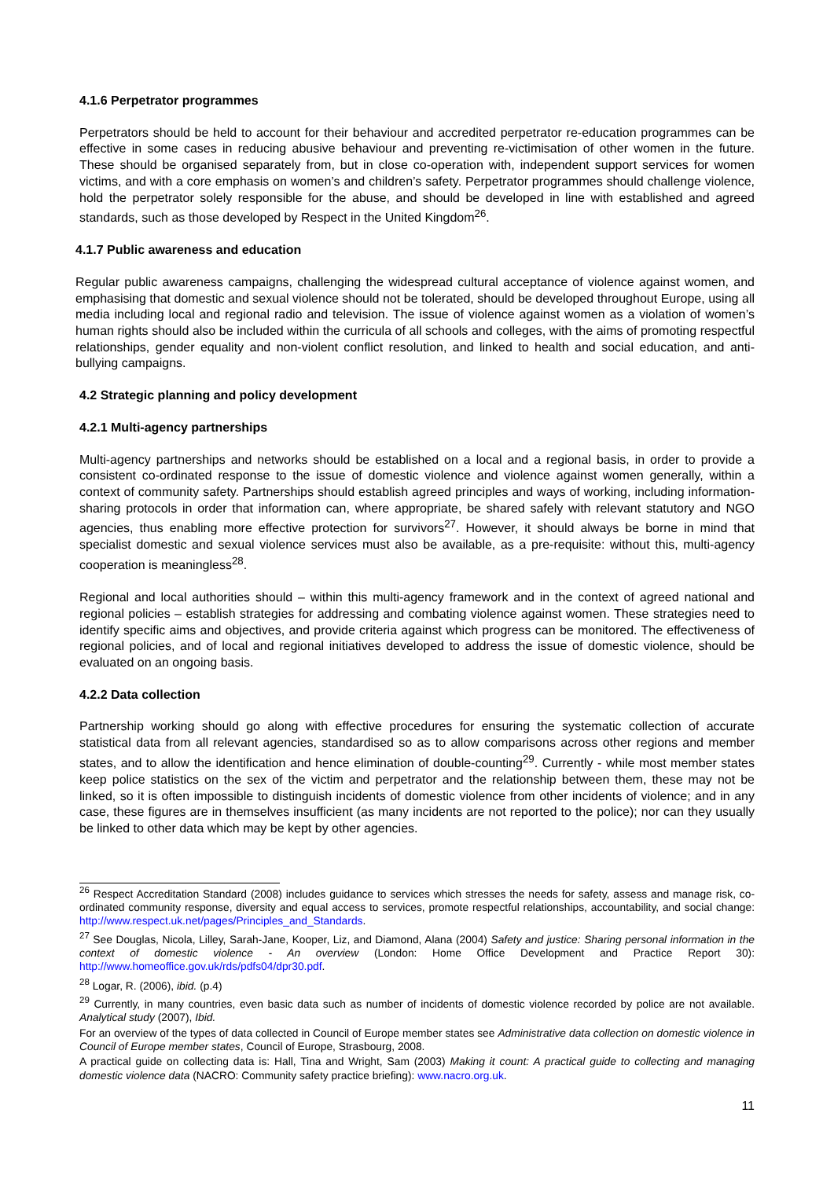4.1.6 Perpetrator programmes
Perpetrators should be held to account for their behaviour and accredited perpetrator re-education programmes can be effective in some cases in reducing abusive behaviour and preventing re-victimisation of other women in the future. These should be organised separately from, but in close co-operation with, independent support services for women victims, and with a core emphasis on women’s and children’s safety. Perpetrator programmes should challenge violence, hold the perpetrator solely responsible for the abuse, and should be developed in line with established and agreed standards, such as those developed by Respect in the United Kingdom<sup>26</sup>.
4.1.7 Public awareness and education
Regular public awareness campaigns, challenging the widespread cultural acceptance of violence against women, and emphasising that domestic and sexual violence should not be tolerated, should be developed throughout Europe, using all media including local and regional radio and television. The issue of violence against women as a violation of women’s human rights should also be included within the curricula of all schools and colleges, with the aims of promoting respectful relationships, gender equality and non-violent conflict resolution, and linked to health and social education, and anti-bullying campaigns.
4.2 Strategic planning and policy development
4.2.1 Multi-agency partnerships
Multi-agency partnerships and networks should be established on a local and a regional basis, in order to provide a consistent co-ordinated response to the issue of domestic violence and violence against women generally, within a context of community safety. Partnerships should establish agreed principles and ways of working, including information-sharing protocols in order that information can, where appropriate, be shared safely with relevant statutory and NGO agencies, thus enabling more effective protection for survivors<sup>27</sup>. However, it should always be borne in mind that specialist domestic and sexual violence services must also be available, as a pre-requisite: without this, multi-agency cooperation is meaningless<sup>28</sup>.
Regional and local authorities should – within this multi-agency framework and in the context of agreed national and regional policies – establish strategies for addressing and combating violence against women. These strategies need to identify specific aims and objectives, and provide criteria against which progress can be monitored. The effectiveness of regional policies, and of local and regional initiatives developed to address the issue of domestic violence, should be evaluated on an ongoing basis.
4.2.2 Data collection
Partnership working should go along with effective procedures for ensuring the systematic collection of accurate statistical data from all relevant agencies, standardised so as to allow comparisons across other regions and member states, and to allow the identification and hence elimination of double-counting<sup>29</sup>. Currently - while most member states keep police statistics on the sex of the victim and perpetrator and the relationship between them, these may not be linked, so it is often impossible to distinguish incidents of domestic violence from other incidents of violence; and in any case, these figures are in themselves insufficient (as many incidents are not reported to the police); nor can they usually be linked to other data which may be kept by other agencies.
<sup>26</sup> Respect Accreditation Standard (2008) includes guidance to services which stresses the needs for safety, assess and manage risk, co-ordinated community response, diversity and equal access to services, promote respectful relationships, accountability, and social change: http://www.respect.uk.net/pages/Principles_and_Standards.
<sup>27</sup> See Douglas, Nicola, Lilley, Sarah-Jane, Kooper, Liz, and Diamond, Alana (2004) Safety and justice: Sharing personal information in the context of domestic violence - An overview (London: Home Office Development and Practice Report 30): http://www.homeoffice.gov.uk/rds/pdfs04/dpr30.pdf.
<sup>28</sup> Logar, R. (2006), ibid. (p.4)
<sup>29</sup> Currently, in many countries, even basic data such as number of incidents of domestic violence recorded by police are not available. Analytical study (2007), Ibid.
For an overview of the types of data collected in Council of Europe member states see Administrative data collection on domestic violence in Council of Europe member states, Council of Europe, Strasbourg, 2008.
A practical guide on collecting data is: Hall, Tina and Wright, Sam (2003) Making it count: A practical guide to collecting and managing domestic violence data (NACRO: Community safety practice briefing): www.nacro.org.uk.
11